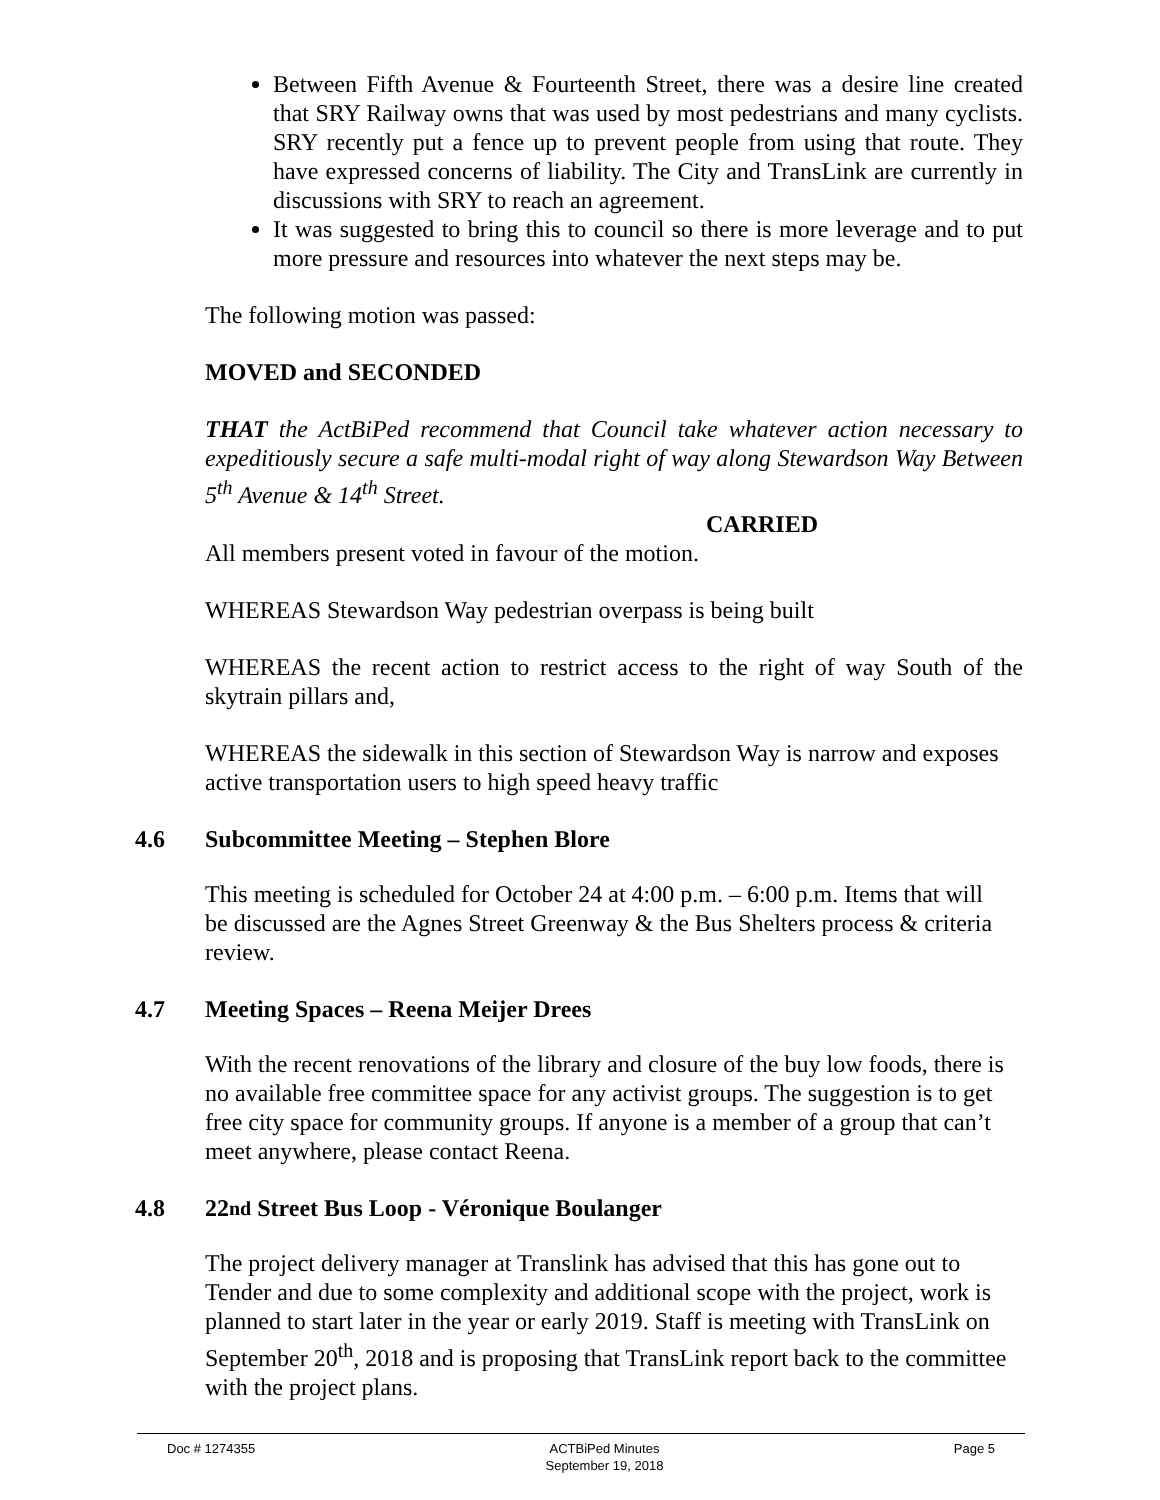Between Fifth Avenue & Fourteenth Street, there was a desire line created that SRY Railway owns that was used by most pedestrians and many cyclists. SRY recently put a fence up to prevent people from using that route. They have expressed concerns of liability. The City and TransLink are currently in discussions with SRY to reach an agreement.
It was suggested to bring this to council so there is more leverage and to put more pressure and resources into whatever the next steps may be.
The following motion was passed:
MOVED and SECONDED
THAT the ActBiPed recommend that Council take whatever action necessary to expeditiously secure a safe multi-modal right of way along Stewardson Way Between 5<sup>th</sup> Avenue & 14<sup>th</sup> Street.
CARRIED
All members present voted in favour of the motion.
WHEREAS Stewardson Way pedestrian overpass is being built
WHEREAS the recent action to restrict access to the right of way South of the skytrain pillars and,
WHEREAS the sidewalk in this section of Stewardson Way is narrow and exposes active transportation users to high speed heavy traffic
4.6 Subcommittee Meeting – Stephen Blore
This meeting is scheduled for October 24 at 4:00 p.m. – 6:00 p.m. Items that will be discussed are the Agnes Street Greenway & the Bus Shelters process & criteria review.
4.7 Meeting Spaces – Reena Meijer Drees
With the recent renovations of the library and closure of the buy low foods, there is no available free committee space for any activist groups. The suggestion is to get free city space for community groups. If anyone is a member of a group that can’t meet anywhere, please contact Reena.
4.8 22<sup>nd</sup> Street Bus Loop - Véronique Boulanger
The project delivery manager at Translink has advised that this has gone out to Tender and due to some complexity and additional scope with the project, work is planned to start later in the year or early 2019. Staff is meeting with TransLink on September 20<sup>th</sup>, 2018 and is proposing that TransLink report back to the committee with the project plans.
Doc # 1274355 ACTBiPed Minutes
September 19, 2018 Page 5